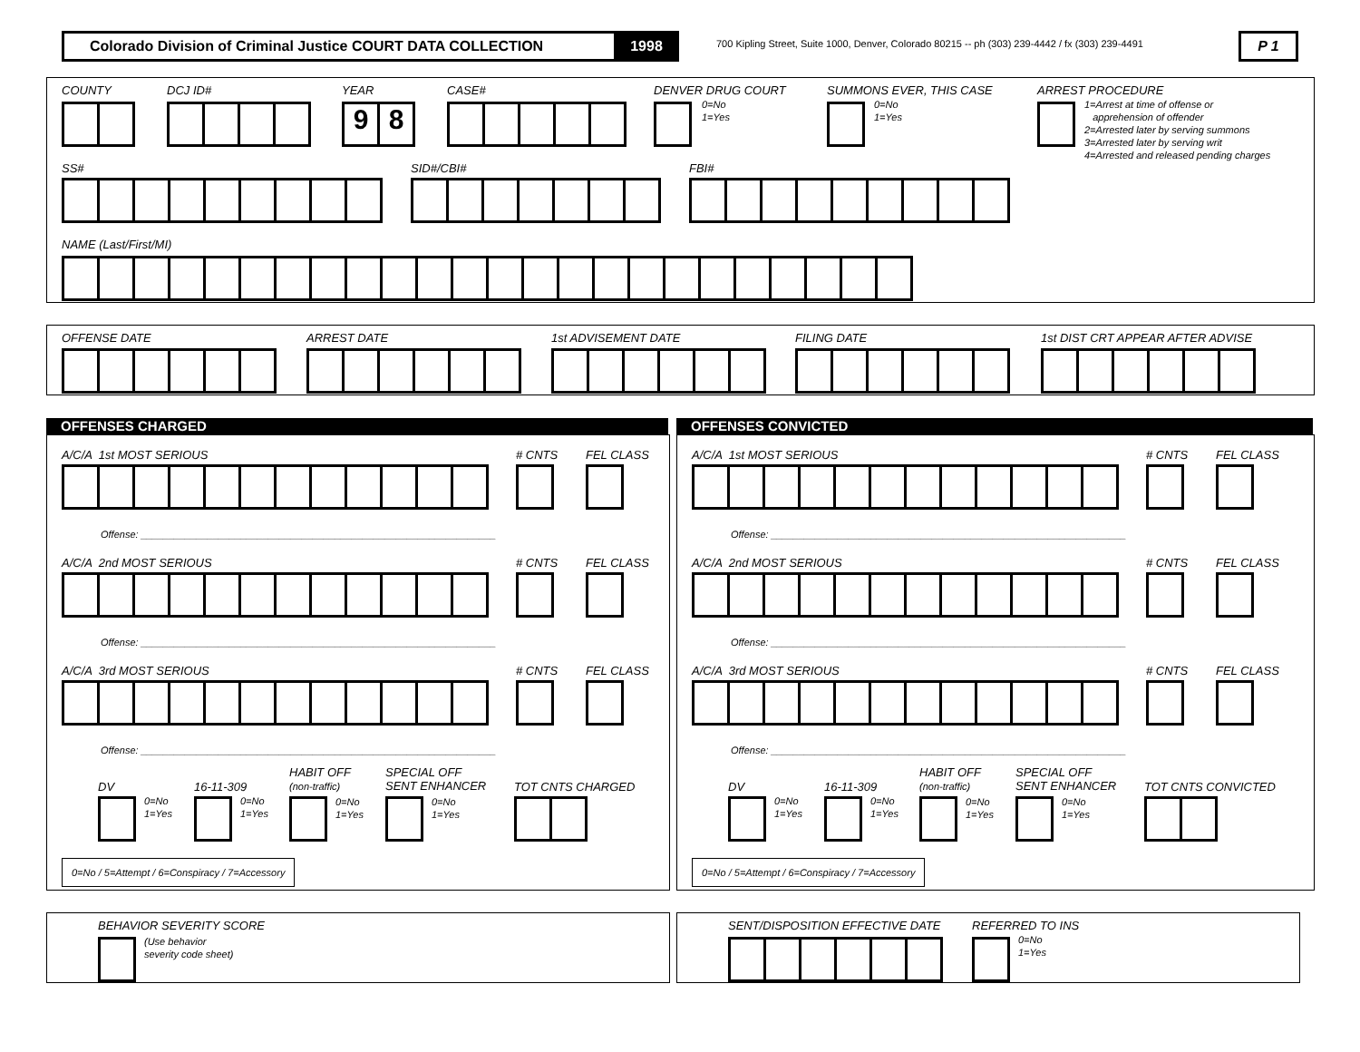Colorado Division of Criminal Justice COURT DATA COLLECTION 1998
700 Kipling Street, Suite 1000, Denver, Colorado 80215 -- ph (303) 239-4442 / fx (303) 239-4491
P 1
COUNTY DCJ ID# YEAR
98
CASE# DENVER DRUG COURT
0=No
1=Yes
SUMMONS EVER, THIS CASE
0=No
1=Yes
ARREST PROCEDURE
1=Arrest at time of offense or
apprehension of offender
2=Arrested later by serving summons
3=Arrested later by serving writ
4=Arrested and released pending charges
SS# SID#/CBI# FBI#
NAME (Last/First/MI)
OFFENSE DATE ARREST DATE 1st ADVISEMENT DATE FILING DATE 1st DIST CRT APPEAR AFTER ADVISE
OFFENSES CHARGED OFFENSES CONVICTED
A/C/A 1st MOST SERIOUS # CNTS FEL CLASS
Offense: ________________________________________________________________
A/C/A 2nd MOST SERIOUS # CNTS FEL CLASS
Offense: ________________________________________________________________
A/C/A 3rd MOST SERIOUS # CNTS FEL CLASS
Offense: ________________________________________________________________
DV
0=No
1=Yes
16-11-309
0=No
1=Yes
HABIT OFF
(non-traffic)
0=No
1=Yes
SPECIAL OFF
SENT ENHANCER
0=No
1=Yes
TOT CNTS CHARGED
0=No / 5=Attempt / 6=Conspiracy / 7=Accessory
A/C/A 1st MOST SERIOUS # CNTS FEL CLASS
Offense: ________________________________________________________________
A/C/A 2nd MOST SERIOUS # CNTS FEL CLASS
Offense: ________________________________________________________________
A/C/A 3rd MOST SERIOUS # CNTS FEL CLASS
Offense: ________________________________________________________________
DV
0=No
1=Yes
16-11-309
0=No
1=Yes
HABIT OFF
(non-traffic)
0=No
1=Yes
SPECIAL OFF
SENT ENHANCER
0=No
1=Yes
TOT CNTS CONVICTED
0=No / 5=Attempt / 6=Conspiracy / 7=Accessory
BEHAVIOR SEVERITY SCORE
(Use behavior
severity code sheet)
SENT/DISPOSITION EFFECTIVE DATE REFERRED TO INS
0=No
1=Yes